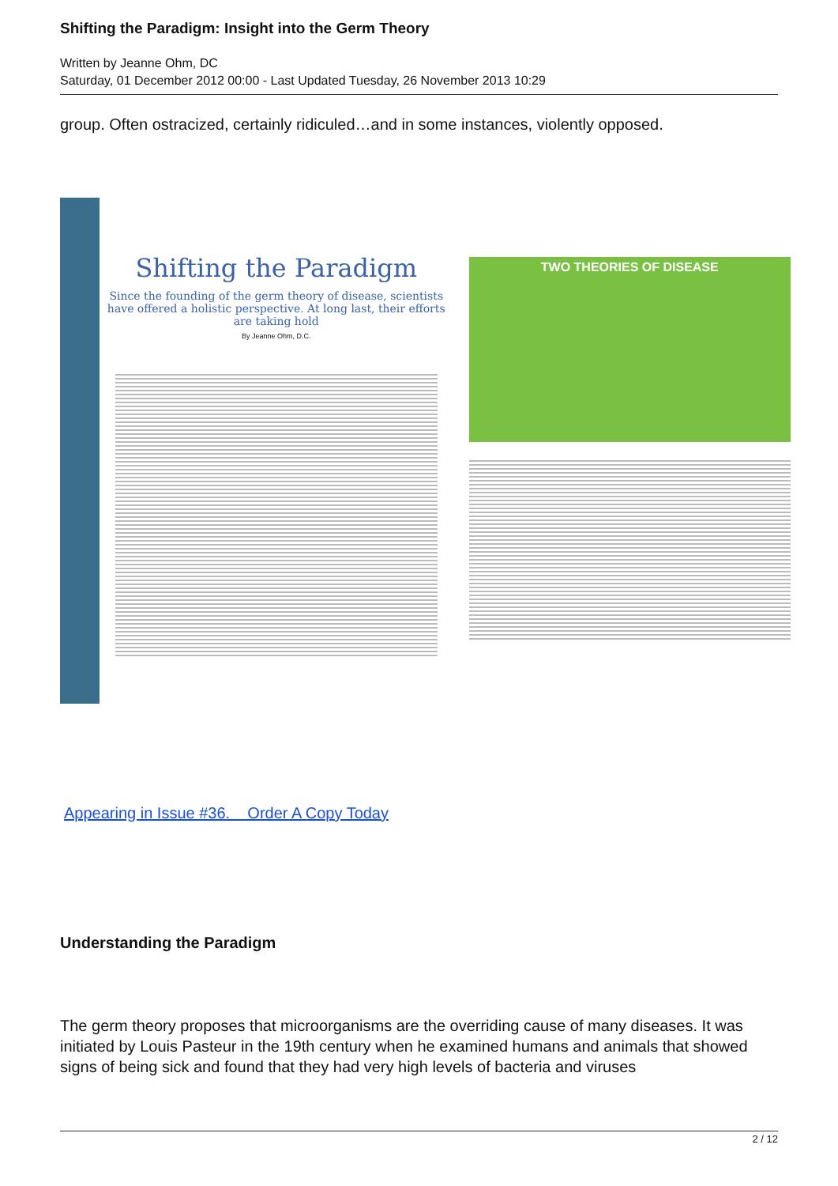Shifting the Paradigm: Insight into the Germ Theory
Written by Jeanne Ohm, DC
Saturday, 01 December 2012 00:00 - Last Updated Tuesday, 26 November 2013 10:29
group. Often ostracized, certainly ridiculed…and in some instances, violently opposed.
Shifting the Paradigm
Since the founding of the germ theory of disease, scientists have offered a holistic perspective. At long last, their efforts are taking hold
By Jeanne Ohm, D.C.
TWO THEORIES OF DISEASE
Appearing in Issue #36. Order A Copy Today
Understanding the Paradigm
The germ theory proposes that microorganisms are the overriding cause of many diseases. It was initiated by Louis Pasteur in the 19th century when he examined humans and animals that showed signs of being sick and found that they had very high levels of bacteria and viruses
2 / 12